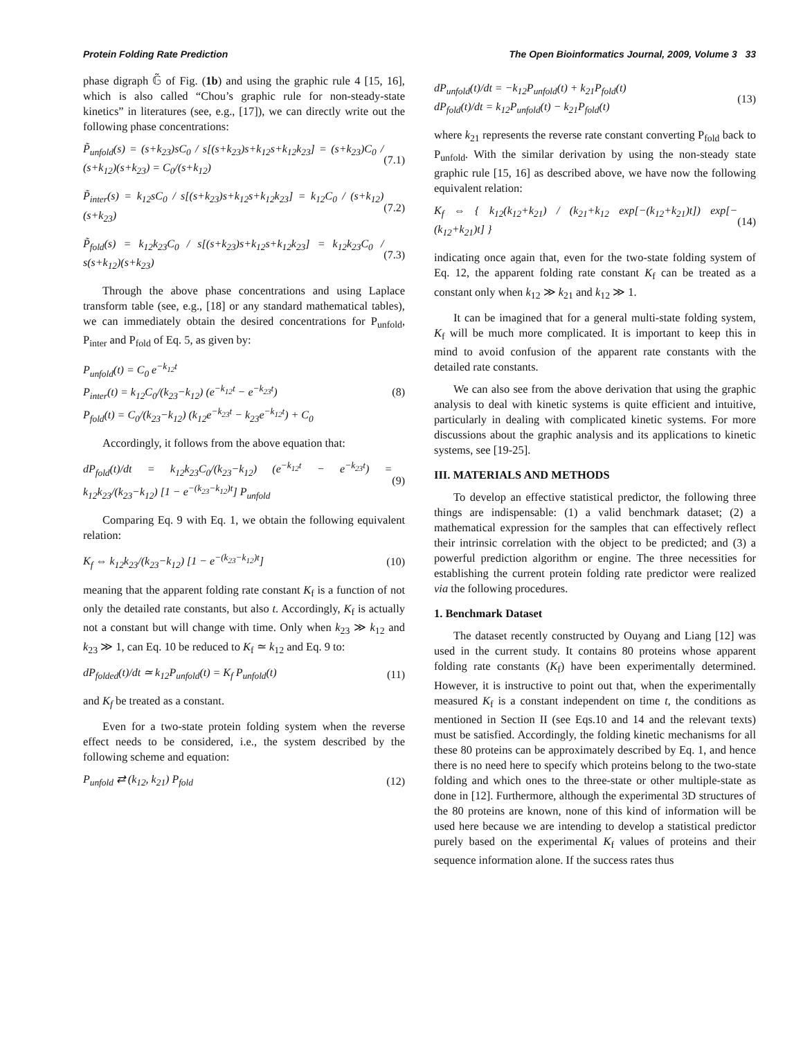Protein Folding Rate Prediction The Open Bioinformatics Journal, 2009, Volume 3 33
phase digraph 𝔾̃ of Fig. (1b) and using the graphic rule 4 [15, 16], which is also called “Chou’s graphic rule for non-steady-state kinetics” in literatures (see, e.g., [17]), we can directly write out the following phase concentrations:
P̃<sub>unfold</sub>(s) = (s+k<sub>23</sub>)sC<sub>0</sub> / s[(s+k<sub>23</sub>)s+k<sub>12</sub>s+k<sub>12</sub>k<sub>23</sub>] = (s+k<sub>23</sub>)C<sub>0</sub> / (s+k<sub>12</sub>)(s+k<sub>23</sub>) = C<sub>0</sub>/(s+k<sub>12</sub>) (7.1)
P̃<sub>inter</sub>(s) = k<sub>12</sub>sC<sub>0</sub> / s[(s+k<sub>23</sub>)s+k<sub>12</sub>s+k<sub>12</sub>k<sub>23</sub>] = k<sub>12</sub>C<sub>0</sub> / (s+k<sub>12</sub>)(s+k<sub>23</sub>) (7.2)
P̃<sub>fold</sub>(s) = k<sub>12</sub>k<sub>23</sub>C<sub>0</sub> / s[(s+k<sub>23</sub>)s+k<sub>12</sub>s+k<sub>12</sub>k<sub>23</sub>] = k<sub>12</sub>k<sub>23</sub>C<sub>0</sub> / s(s+k<sub>12</sub>)(s+k<sub>23</sub>) (7.3)
Through the above phase concentrations and using Laplace transform table (see, e.g., [18] or any standard mathematical tables), we can immediately obtain the desired concentrations for P<sub>unfold</sub>, P<sub>inter</sub> and P<sub>fold</sub> of Eq. 5, as given by:
P<sub>unfold</sub>(t) = C<sub>0</sub> e<sup>−k<sub>12</sub>t</sup>
P<sub>inter</sub>(t) = k<sub>12</sub>C<sub>0</sub>/(k<sub>23</sub>−k<sub>12</sub>) (e<sup>−k<sub>12</sub>t</sup> − e<sup>−k<sub>23</sub>t</sup>)
P<sub>fold</sub>(t) = C<sub>0</sub>/(k<sub>23</sub>−k<sub>12</sub>) (k<sub>12</sub>e<sup>−k<sub>23</sub>t</sup> − k<sub>23</sub>e<sup>−k<sub>12</sub>t</sup>) + C<sub>0</sub> (8)
Accordingly, it follows from the above equation that:
dP<sub>fold</sub>(t)/dt = k<sub>12</sub>k<sub>23</sub>C<sub>0</sub>/(k<sub>23</sub>−k<sub>12</sub>) (e<sup>−k<sub>12</sub>t</sup> − e<sup>−k<sub>23</sub>t</sup>) = k<sub>12</sub>k<sub>23</sub>/(k<sub>23</sub>−k<sub>12</sub>) [1 − e<sup>−(k<sub>23</sub>−k<sub>12</sub>)t</sup>] P<sub>unfold</sub> (9)
Comparing Eq. 9 with Eq. 1, we obtain the following equivalent relation:
K<sub>f</sub> ⇔ k<sub>12</sub>k<sub>23</sub>/(k<sub>23</sub>−k<sub>12</sub>) [1 − e<sup>−(k<sub>23</sub>−k<sub>12</sub>)t</sup>] (10)
meaning that the apparent folding rate constant K<sub>f</sub> is a function of not only the detailed rate constants, but also t. Accordingly, K<sub>f</sub> is actually not a constant but will change with time. Only when k<sub>23</sub> ≫ k<sub>12</sub> and k<sub>23</sub> ≫ 1, can Eq. 10 be reduced to K<sub>f</sub> ≃ k<sub>12</sub> and Eq. 9 to:
dP<sub>folded</sub>(t)/dt ≃ k<sub>12</sub>P<sub>unfold</sub>(t) = K<sub>f</sub> P<sub>unfold</sub>(t) (11)
and K<sub>f</sub> be treated as a constant.
Even for a two-state protein folding system when the reverse effect needs to be considered, i.e., the system described by the following scheme and equation:
P<sub>unfold</sub> ⇄ (k<sub>12</sub>, k<sub>21</sub>) P<sub>fold</sub> (12)
dP<sub>unfold</sub>(t)/dt = −k<sub>12</sub>P<sub>unfold</sub>(t) + k<sub>21</sub>P<sub>fold</sub>(t)
dP<sub>fold</sub>(t)/dt = k<sub>12</sub>P<sub>unfold</sub>(t) − k<sub>21</sub>P<sub>fold</sub>(t) (13)
where k<sub>21</sub> represents the reverse rate constant converting P<sub>fold</sub> back to P<sub>unfold</sub>. With the similar derivation by using the non-steady state graphic rule [15, 16] as described above, we have now the following equivalent relation:
K<sub>f</sub> ⇔ { k<sub>12</sub>(k<sub>12</sub>+k<sub>21</sub>) / (k<sub>21</sub>+k<sub>12</sub> exp[−(k<sub>12</sub>+k<sub>21</sub>)t]) exp[−(k<sub>12</sub>+k<sub>21</sub>)t] } (14)
indicating once again that, even for the two-state folding system of Eq. 12, the apparent folding rate constant K<sub>f</sub> can be treated as a constant only when k<sub>12</sub> ≫ k<sub>21</sub> and k<sub>12</sub> ≫ 1.
It can be imagined that for a general multi-state folding system, K<sub>f</sub> will be much more complicated. It is important to keep this in mind to avoid confusion of the apparent rate constants with the detailed rate constants.
We can also see from the above derivation that using the graphic analysis to deal with kinetic systems is quite efficient and intuitive, particularly in dealing with complicated kinetic systems. For more discussions about the graphic analysis and its applications to kinetic systems, see [19-25].
III. MATERIALS AND METHODS
To develop an effective statistical predictor, the following three things are indispensable: (1) a valid benchmark dataset; (2) a mathematical expression for the samples that can effectively reflect their intrinsic correlation with the object to be predicted; and (3) a powerful prediction algorithm or engine. The three necessities for establishing the current protein folding rate predictor were realized via the following procedures.
1. Benchmark Dataset
The dataset recently constructed by Ouyang and Liang [12] was used in the current study. It contains 80 proteins whose apparent folding rate constants (K<sub>f</sub>) have been experimentally determined. However, it is instructive to point out that, when the experimentally measured K<sub>f</sub> is a constant independent on time t, the conditions as mentioned in Section II (see Eqs.10 and 14 and the relevant texts) must be satisfied. Accordingly, the folding kinetic mechanisms for all these 80 proteins can be approximately described by Eq. 1, and hence there is no need here to specify which proteins belong to the two-state folding and which ones to the three-state or other multiple-state as done in [12]. Furthermore, although the experimental 3D structures of the 80 proteins are known, none of this kind of information will be used here because we are intending to develop a statistical predictor purely based on the experimental K<sub>f</sub> values of proteins and their sequence information alone. If the success rates thus